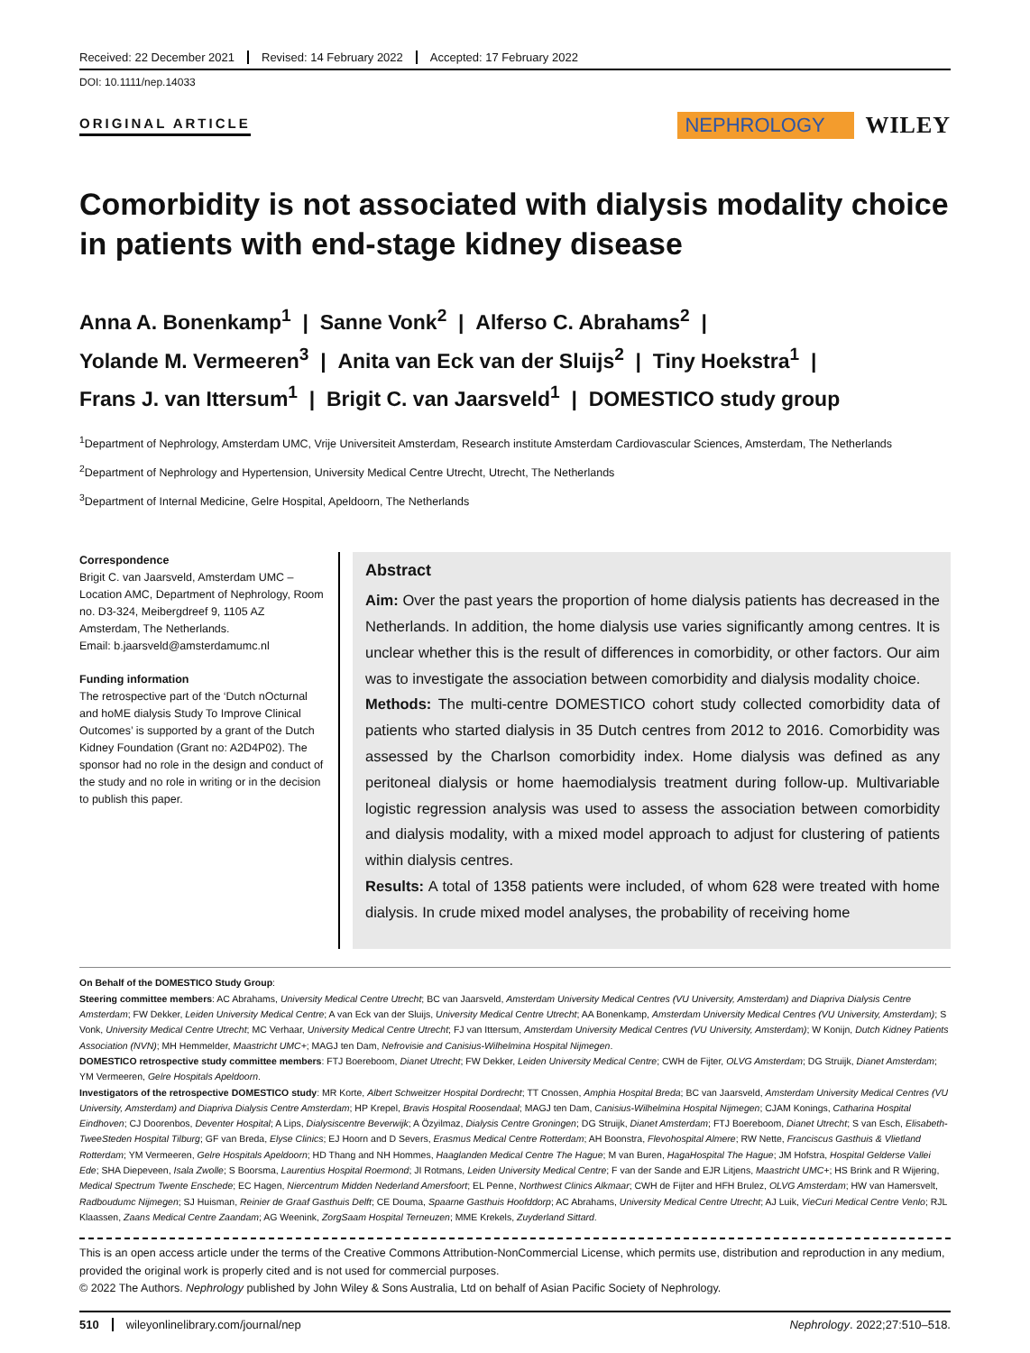Received: 22 December 2021 Revised: 14 February 2022 Accepted: 17 February 2022
DOI: 10.1111/nep.14033
ORIGINAL ARTICLE
NEPHROLOGY
WILEY
Comorbidity is not associated with dialysis modality choice in patients with end-stage kidney disease
Anna A. Bonenkamp<sup>1</sup> | Sanne Vonk<sup>2</sup> | Alferso C. Abrahams<sup>2</sup> |
Yolande M. Vermeeren<sup>3</sup> | Anita van Eck van der Sluijs<sup>2</sup> | Tiny Hoekstra<sup>1</sup> |
Frans J. van Ittersum<sup>1</sup> | Brigit C. van Jaarsveld<sup>1</sup> | DOMESTICO study group
<sup>1</sup> Department of Nephrology, Amsterdam UMC, Vrije Universiteit Amsterdam, Research institute Amsterdam Cardiovascular Sciences, Amsterdam, The Netherlands
<sup>2</sup> Department of Nephrology and Hypertension, University Medical Centre Utrecht, Utrecht, The Netherlands
<sup>3</sup> Department of Internal Medicine, Gelre Hospital, Apeldoorn, The Netherlands
Correspondence
Brigit C. van Jaarsveld, Amsterdam UMC – Location AMC, Department of Nephrology, Room no. D3-324, Meibergdreef 9, 1105 AZ Amsterdam, The Netherlands.
Email: b.jaarsveld@amsterdamumc.nl
Funding information
The retrospective part of the ‘Dutch nOcturnal and hoME dialysis Study To Improve Clinical Outcomes’ is supported by a grant of the Dutch Kidney Foundation (Grant no: A2D4P02). The sponsor had no role in the design and conduct of the study and no role in writing or in the decision to publish this paper.
Abstract
Aim: Over the past years the proportion of home dialysis patients has decreased in the Netherlands. In addition, the home dialysis use varies significantly among centres. It is unclear whether this is the result of differences in comorbidity, or other factors. Our aim was to investigate the association between comorbidity and dialysis modality choice.
Methods: The multi-centre DOMESTICO cohort study collected comorbidity data of patients who started dialysis in 35 Dutch centres from 2012 to 2016. Comorbidity was assessed by the Charlson comorbidity index. Home dialysis was defined as any peritoneal dialysis or home haemodialysis treatment during follow-up. Multivariable logistic regression analysis was used to assess the association between comorbidity and dialysis modality, with a mixed model approach to adjust for clustering of patients within dialysis centres.
Results: A total of 1358 patients were included, of whom 628 were treated with home dialysis. In crude mixed model analyses, the probability of receiving home
On Behalf of the DOMESTICO Study Group:
Steering committee members: AC Abrahams, University Medical Centre Utrecht; BC van Jaarsveld, Amsterdam University Medical Centres (VU University, Amsterdam) and Diapriva Dialysis Centre Amsterdam; FW Dekker, Leiden University Medical Centre; A van Eck van der Sluijs, University Medical Centre Utrecht; AA Bonenkamp, Amsterdam University Medical Centres (VU University, Amsterdam); S Vonk, University Medical Centre Utrecht; MC Verhaar, University Medical Centre Utrecht; FJ van Ittersum, Amsterdam University Medical Centres (VU University, Amsterdam); W Konijn, Dutch Kidney Patients Association (NVN); MH Hemmelder, Maastricht UMC+; MAGJ ten Dam, Nefrovisie and Canisius-Wilhelmina Hospital Nijmegen.
DOMESTICO retrospective study committee members: FTJ Boereboom, Dianet Utrecht; FW Dekker, Leiden University Medical Centre; CWH de Fijter, OLVG Amsterdam; DG Struijk, Dianet Amsterdam; YM Vermeeren, Gelre Hospitals Apeldoorn.
Investigators of the retrospective DOMESTICO study: MR Korte, Albert Schweitzer Hospital Dordrecht; TT Cnossen, Amphia Hospital Breda; BC van Jaarsveld, Amsterdam University Medical Centres (VU University, Amsterdam) and Diapriva Dialysis Centre Amsterdam; HP Krepel, Bravis Hospital Roosendaal; MAGJ ten Dam, Canisius-Wilhelmina Hospital Nijmegen; CJAM Konings, Catharina Hospital Eindhoven; CJ Doorenbos, Deventer Hospital; A Lips, Dialysiscentre Beverwijk; A Özyilmaz, Dialysis Centre Groningen; DG Struijk, Dianet Amsterdam; FTJ Boereboom, Dianet Utrecht; S van Esch, Elisabeth-TweeSteden Hospital Tilburg; GF van Breda, Elyse Clinics; EJ Hoorn and D Severs, Erasmus Medical Centre Rotterdam; AH Boonstra, Flevohospital Almere; RW Nette, Franciscus Gasthuis & Vlietland Rotterdam; YM Vermeeren, Gelre Hospitals Apeldoorn; HD Thang and NH Hommes, Haaglanden Medical Centre The Hague; M van Buren, HagaHospital The Hague; JM Hofstra, Hospital Gelderse Vallei Ede; SHA Diepeveen, Isala Zwolle; S Boorsma, Laurentius Hospital Roermond; JI Rotmans, Leiden University Medical Centre; F van der Sande and EJR Litjens, Maastricht UMC+; HS Brink and R Wijering, Medical Spectrum Twente Enschede; EC Hagen, Niercentrum Midden Nederland Amersfoort; EL Penne, Northwest Clinics Alkmaar; CWH de Fijter and HFH Brulez, OLVG Amsterdam; HW van Hamersvelt, Radboudumc Nijmegen; SJ Huisman, Reinier de Graaf Gasthuis Delft; CE Douma, Spaarne Gasthuis Hoofddorp; AC Abrahams, University Medical Centre Utrecht; AJ Luik, VieCuri Medical Centre Venlo; RJL Klaassen, Zaans Medical Centre Zaandam; AG Weenink, ZorgSaam Hospital Terneuzen; MME Krekels, Zuyderland Sittard.
This is an open access article under the terms of the Creative Commons Attribution-NonCommercial License, which permits use, distribution and reproduction in any medium, provided the original work is properly cited and is not used for commercial purposes.
© 2022 The Authors. Nephrology published by John Wiley & Sons Australia, Ltd on behalf of Asian Pacific Society of Nephrology.
510 wileyonlinelibrary.com/journal/nep Nephrology. 2022;27:510–518.